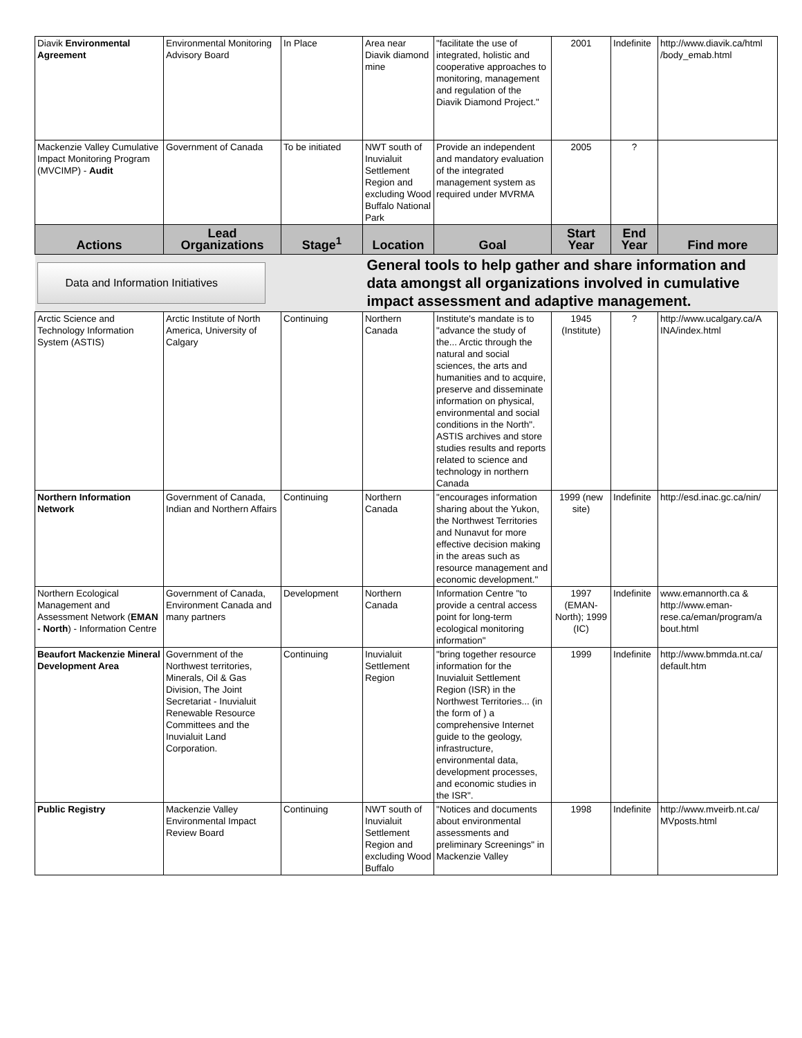| Diavik Environmental Agreement | Environmental Monitoring Advisory Board | In Place | Area near Diavik diamond mine | "facilitate the use of integrated, holistic and cooperative approaches to monitoring, management and regulation of the Diavik Diamond Project." | 2001 | Indefinite | http://www.diavik.ca/html /body_emab.html |
| Mackenzie Valley Cumulative Impact Monitoring Program (MVCIMP) - Audit | Government of Canada | To be initiated | NWT south of Inuvialuit Settlement Region and excluding Wood Buffalo National Park | Provide an independent and mandatory evaluation of the integrated management system as required under MVRMA | 2005 | ? | |
| Actions | Lead Organizations | Stage<sup>1</sup> | Location | Goal | Start Year | End Year | Find more |
| Data and Information Initiatives | | | General tools to help gather and share information and data amongst all organizations involved in cumulative impact assessment and adaptive management. | | | | |
| Arctic Science and Technology Information System (ASTIS) | Arctic Institute of North America, University of Calgary | Continuing | Northern Canada | Institute's mandate is to "advance the study of the... Arctic through the natural and social sciences, the arts and humanities and to acquire, preserve and disseminate information on physical, environmental and social conditions in the North". ASTIS archives and store studies results and reports related to science and technology in northern Canada | 1945 (Institute) | ? | http://www.ucalgary.ca/A INA/index.html |
| Northern Information Network | Government of Canada, Indian and Northern Affairs | Continuing | Northern Canada | "encourages information sharing about the Yukon, the Northwest Territories and Nunavut for more effective decision making in the areas such as resource management and economic development." | 1999 (new site) | Indefinite | http://esd.inac.gc.ca/nin/ |
| Northern Ecological Management and Assessment Network ( EMAN - North ) - Information Centre | Government of Canada, Environment Canada and many partners | Development | Northern Canada | Information Centre "to provide a central access point for long-term ecological monitoring information" | 1997 (EMAN-North); 1999 (IC) | Indefinite | www.emannorth.ca & http://www.eman-rese.ca/eman/program/a bout.html |
| Beaufort Mackenzie Mineral Development Area | Government of the Northwest territories, Minerals, Oil & Gas Division, The Joint Secretariat - Inuvialuit Renewable Resource Committees and the Inuvialuit Land Corporation. | Continuing | Inuvialuit Settlement Region | "bring together resource information for the Inuvialuit Settlement Region (ISR) in the Northwest Territories... (in the form of ) a comprehensive Internet guide to the geology, infrastructure, environmental data, development processes, and economic studies in the ISR". | 1999 | Indefinite | http://www.bmmda.nt.ca/ default.htm |
| Public Registry | Mackenzie Valley Environmental Impact Review Board | Continuing | NWT south of Inuvialuit Settlement Region and excluding Wood Buffalo | "Notices and documents about environmental assessments and preliminary Screenings" in Mackenzie Valley | 1998 | Indefinite | http://www.mveirb.nt.ca/ MVposts.html |